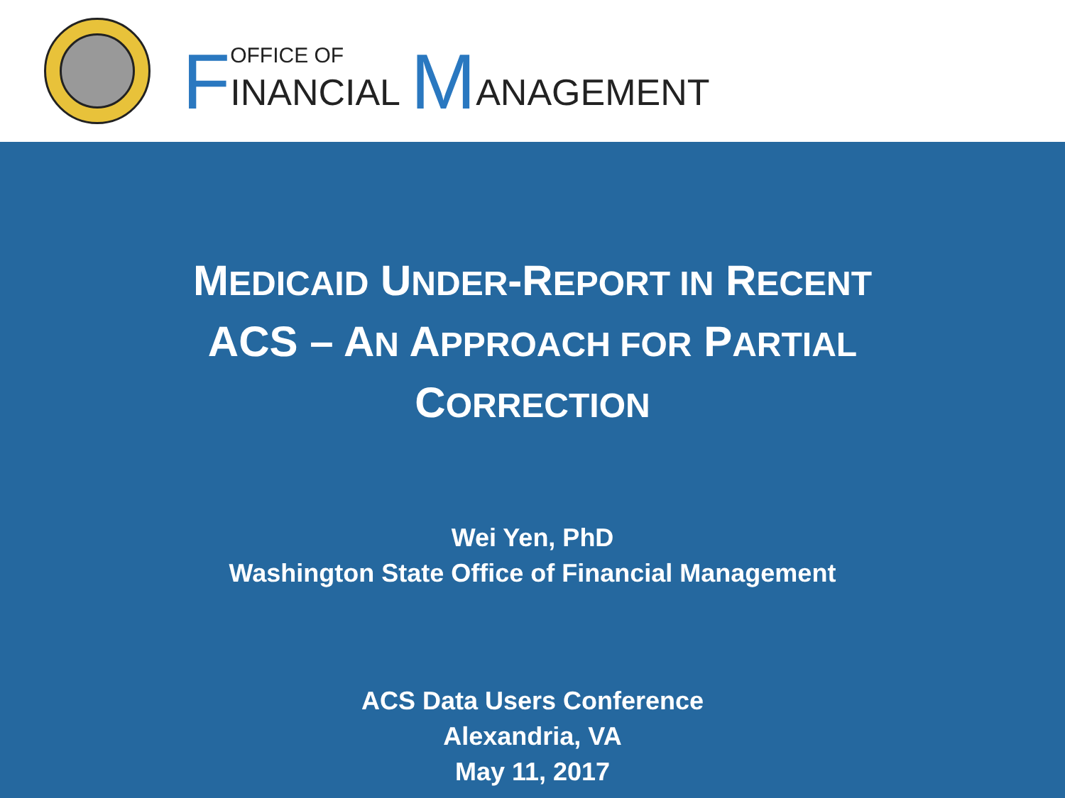F OFFICE OF
INANCIAL M ANAGEMENT
MEDICAID UNDER-REPORT IN RECENT
ACS – AN APPROACH FOR PARTIAL
CORRECTION
Wei Yen, PhD
Washington State Office of Financial Management
ACS Data Users Conference
Alexandria, VA
May 11, 2017